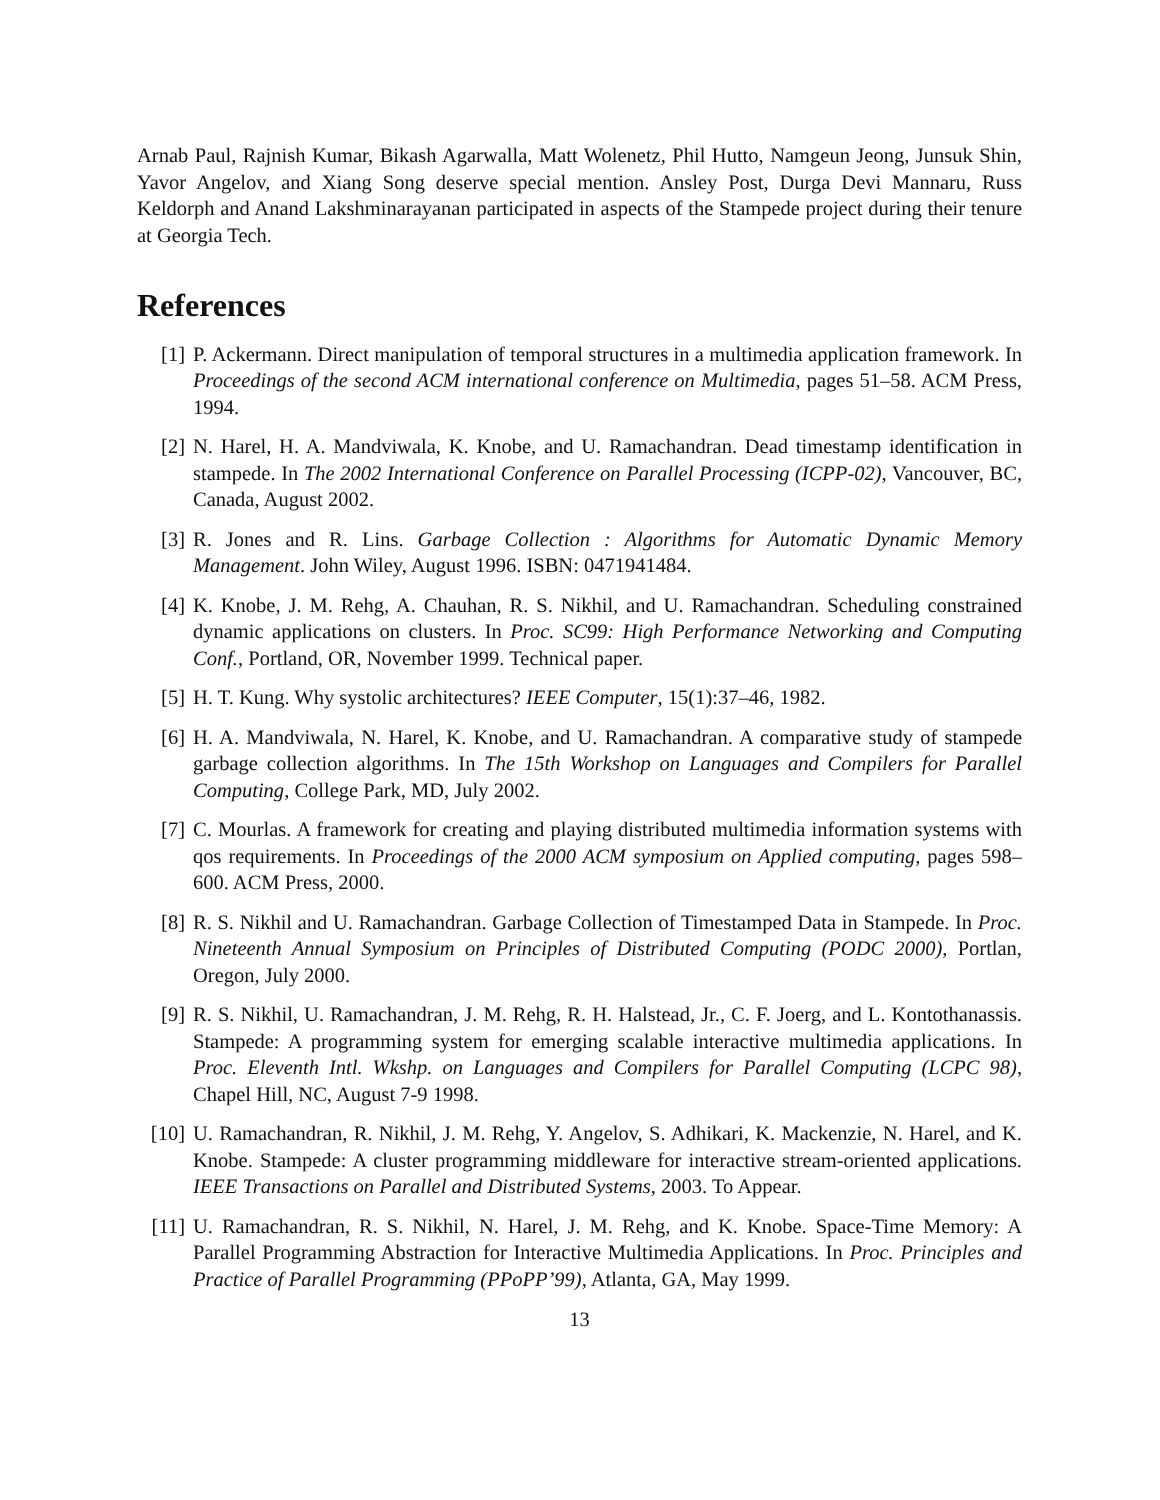Arnab Paul, Rajnish Kumar, Bikash Agarwalla, Matt Wolenetz, Phil Hutto, Namgeun Jeong, Junsuk Shin, Yavor Angelov, and Xiang Song deserve special mention. Ansley Post, Durga Devi Mannaru, Russ Keldorph and Anand Lakshminarayanan participated in aspects of the Stampede project during their tenure at Georgia Tech.
References
[1] P. Ackermann. Direct manipulation of temporal structures in a multimedia application framework. In Proceedings of the second ACM international conference on Multimedia, pages 51–58. ACM Press, 1994.
[2] N. Harel, H. A. Mandviwala, K. Knobe, and U. Ramachandran. Dead timestamp identification in stampede. In The 2002 International Conference on Parallel Processing (ICPP-02), Vancouver, BC, Canada, August 2002.
[3] R. Jones and R. Lins. Garbage Collection : Algorithms for Automatic Dynamic Memory Management. John Wiley, August 1996. ISBN: 0471941484.
[4] K. Knobe, J. M. Rehg, A. Chauhan, R. S. Nikhil, and U. Ramachandran. Scheduling constrained dynamic applications on clusters. In Proc. SC99: High Performance Networking and Computing Conf., Portland, OR, November 1999. Technical paper.
[5] H. T. Kung. Why systolic architectures? IEEE Computer, 15(1):37–46, 1982.
[6] H. A. Mandviwala, N. Harel, K. Knobe, and U. Ramachandran. A comparative study of stampede garbage collection algorithms. In The 15th Workshop on Languages and Compilers for Parallel Computing, College Park, MD, July 2002.
[7] C. Mourlas. A framework for creating and playing distributed multimedia information systems with qos requirements. In Proceedings of the 2000 ACM symposium on Applied computing, pages 598–600. ACM Press, 2000.
[8] R. S. Nikhil and U. Ramachandran. Garbage Collection of Timestamped Data in Stampede. In Proc. Nineteenth Annual Symposium on Principles of Distributed Computing (PODC 2000), Portlan, Oregon, July 2000.
[9] R. S. Nikhil, U. Ramachandran, J. M. Rehg, R. H. Halstead, Jr., C. F. Joerg, and L. Kontothanassis. Stampede: A programming system for emerging scalable interactive multimedia applications. In Proc. Eleventh Intl. Wkshp. on Languages and Compilers for Parallel Computing (LCPC 98), Chapel Hill, NC, August 7-9 1998.
[10]
U. Ramachandran, R. Nikhil, J. M. Rehg, Y. Angelov, S. Adhikari, K. Mackenzie, N. Harel, and K. Knobe. Stampede: A cluster programming middleware for interactive stream-oriented applications. IEEE Transactions on Parallel and Distributed Systems, 2003. To Appear.
[11]
U. Ramachandran, R. S. Nikhil, N. Harel, J. M. Rehg, and K. Knobe. Space-Time Memory: A Parallel Programming Abstraction for Interactive Multimedia Applications. In Proc. Principles and Practice of Parallel Programming (PPoPP’99), Atlanta, GA, May 1999.
13